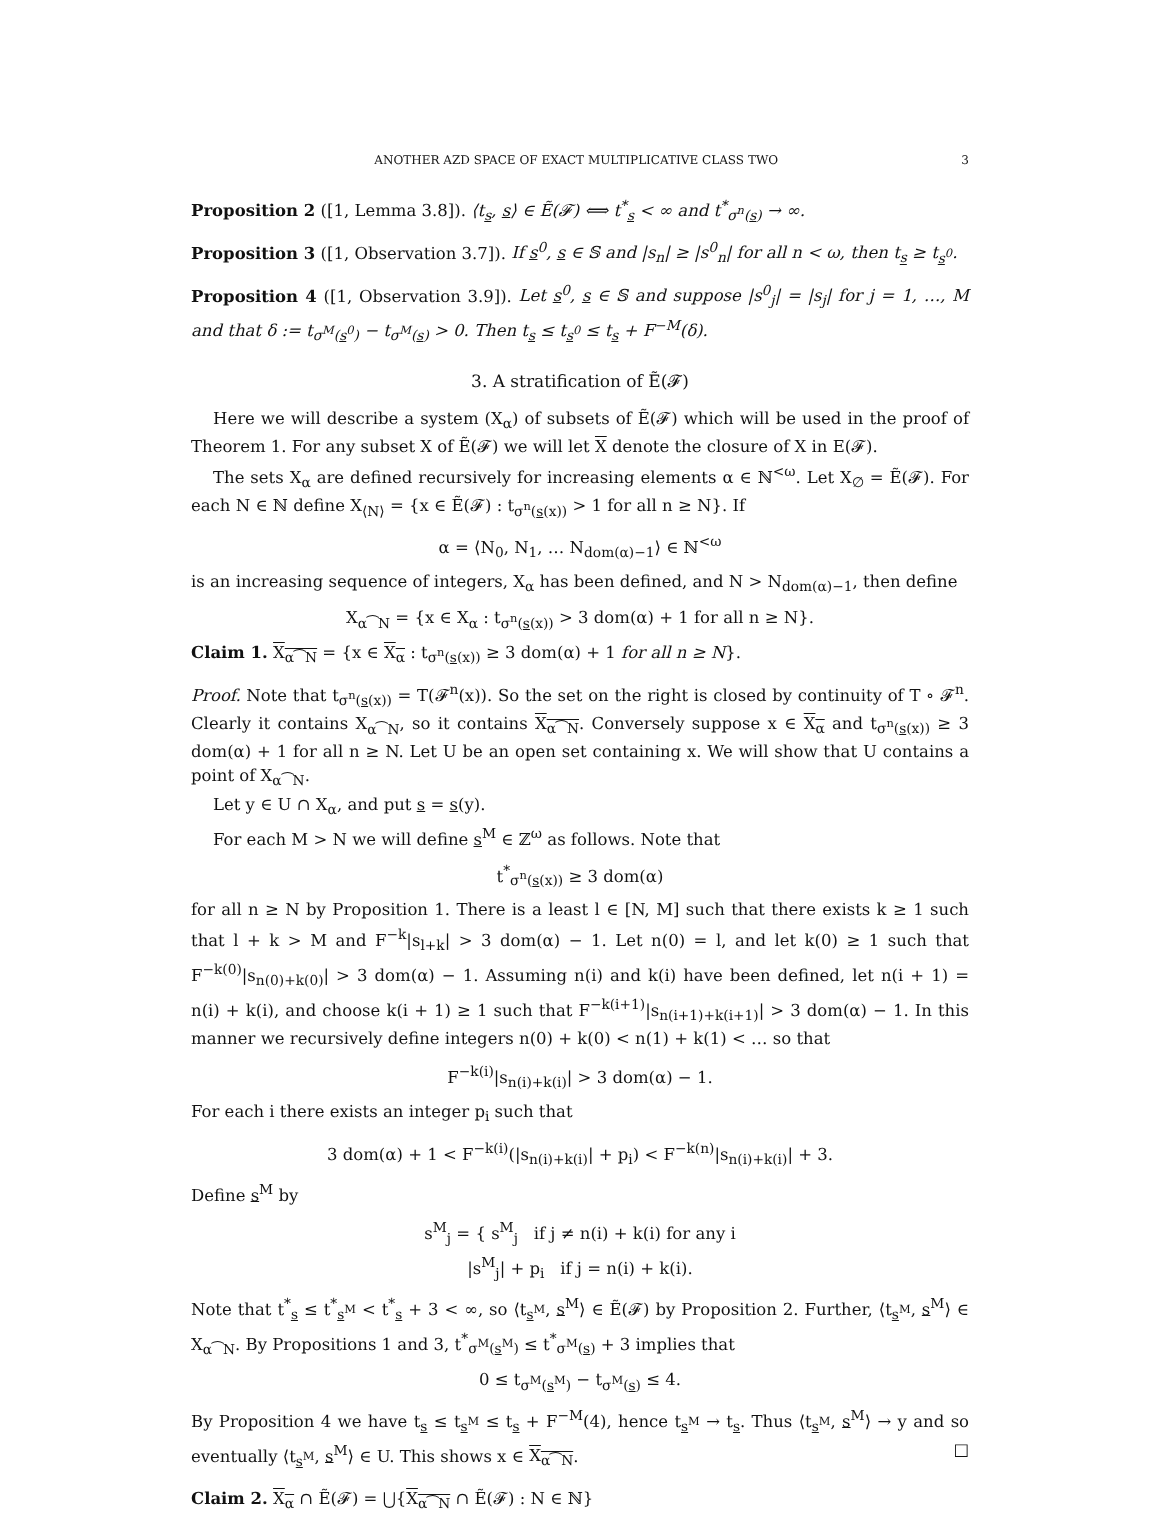ANOTHER AZD SPACE OF EXACT MULTIPLICATIVE CLASS TWO 3
Proposition 2 ([1, Lemma 3.8]). ⟨t<sub>s</sub>, s⟩ ∈ Ẽ(𝓕) ⟺ t<sup>*</sup><sub>s</sub> < ∞ and t<sup>*</sup><sub>σ<sup>n</sup>(s)</sub> → ∞.
Proposition 3 ([1, Observation 3.7]). If s<sup>0</sup>, s ∈ 𝕊 and |s<sub>n</sub>| ≥ |s<sup>0</sup><sub>n</sub>| for all n < ω, then t<sub>s</sub> ≥ t<sub>s<sup>0</sup></sub>.
Proposition 4 ([1, Observation 3.9]). Let s<sup>0</sup>, s ∈ 𝕊 and suppose |s<sup>0</sup><sub>j</sub>| = |s<sub>j</sub>| for j = 1, …, M and that δ := t<sub>σ<sup>M</sup>(s<sup>0</sup>)</sub> − t<sub>σ<sup>M</sup>(s)</sub> > 0. Then t<sub>s</sub> ≤ t<sub>s<sup>0</sup></sub> ≤ t<sub>s</sub> + F<sup>−M</sup>(δ).
3. A stratification of Ẽ(𝓕)
Here we will describe a system (X<sub>α</sub>) of subsets of Ẽ(𝓕) which will be used in the proof of Theorem 1. For any subset X of Ẽ(𝓕) we will let X denote the closure of X in E(𝓕).
The sets X<sub>α</sub> are defined recursively for increasing elements α ∈ ℕ<sup><ω</sup>. Let X<sub>∅</sub> = Ẽ(𝓕). For each N ∈ ℕ define X<sub>⟨N⟩</sub> = {x ∈ Ẽ(𝓕) : t<sub>σ<sup>n</sup>(s(x))</sub> > 1 for all n ≥ N}. If
α = ⟨N<sub>0</sub>, N<sub>1</sub>, … N<sub>dom(α)−1</sub>⟩ ∈ ℕ<sup><ω</sup>
is an increasing sequence of integers, X<sub>α</sub> has been defined, and N > N<sub>dom(α)−1</sub>, then define
X<sub>α⁀N</sub> = {x ∈ X<sub>α</sub> : t<sub>σ<sup>n</sup>(s(x))</sub> > 3 dom(α) + 1 for all n ≥ N}.
Claim 1. X<sub>α⁀N</sub> = {x ∈ X<sub>α</sub> : t<sub>σ<sup>n</sup>(s(x))</sub> ≥ 3 dom(α) + 1 for all n ≥ N}.
Proof. Note that t<sub>σ<sup>n</sup>(s(x))</sub> = T(𝓕<sup>n</sup>(x)). So the set on the right is closed by continuity of T ∘ 𝓕<sup>n</sup>. Clearly it contains X<sub>α⁀N</sub>, so it contains X<sub>α⁀N</sub>. Conversely suppose x ∈ X<sub>α</sub> and t<sub>σ<sup>n</sup>(s(x))</sub> ≥ 3 dom(α) + 1 for all n ≥ N. Let U be an open set containing x. We will show that U contains a point of X<sub>α⁀N</sub>.
Let y ∈ U ∩ X<sub>α</sub>, and put s = s(y).
For each M > N we will define s<sup>M</sup> ∈ ℤ<sup>ω</sup> as follows. Note that
t<sup>*</sup><sub>σ<sup>n</sup>(s(x))</sub> ≥ 3 dom(α)
for all n ≥ N by Proposition 1. There is a least l ∈ [N, M] such that there exists k ≥ 1 such that l + k > M and F<sup>−k</sup>|s<sub>l+k</sub>| > 3 dom(α) − 1. Let n(0) = l, and let k(0) ≥ 1 such that F<sup>−k(0)</sup>|s<sub>n(0)+k(0)</sub>| > 3 dom(α) − 1. Assuming n(i) and k(i) have been defined, let n(i + 1) = n(i) + k(i), and choose k(i + 1) ≥ 1 such that F<sup>−k(i+1)</sup>|s<sub>n(i+1)+k(i+1)</sub>| > 3 dom(α) − 1. In this manner we recursively define integers n(0) + k(0) < n(1) + k(1) < … so that
F<sup>−k(i)</sup>|s<sub>n(i)+k(i)</sub>| > 3 dom(α) − 1.
For each i there exists an integer p<sub>i</sub> such that
3 dom(α) + 1 < F<sup>−k(i)</sup>(|s<sub>n(i)+k(i)</sub>| + p<sub>i</sub>) < F<sup>−k(n)</sup>|s<sub>n(i)+k(i)</sub>| + 3.
Define s<sup>M</sup> by
s<sup>M</sup><sub>j</sub> = { s<sup>M</sup><sub>j</sub> if j ≠ n(i) + k(i) for any i
|s<sup>M</sup><sub>j</sub>| + p<sub>i</sub> if j = n(i) + k(i).
Note that t<sup>*</sup><sub>s</sub> ≤ t<sup>*</sup><sub>s<sup>M</sup></sub> < t<sup>*</sup><sub>s</sub> + 3 < ∞, so ⟨t<sub>s<sup>M</sup></sub>, s<sup>M</sup>⟩ ∈ Ẽ(𝓕) by Proposition 2. Further, ⟨t<sub>s<sup>M</sup></sub>, s<sup>M</sup>⟩ ∈ X<sub>α⁀N</sub>. By Propositions 1 and 3, t<sup>*</sup><sub>σ<sup>M</sup>(s<sup>M</sup>)</sub> ≤ t<sup>*</sup><sub>σ<sup>M</sup>(s)</sub> + 3 implies that
0 ≤ t<sub>σ<sup>M</sup>(s<sup>M</sup>)</sub> − t<sub>σ<sup>M</sup>(s)</sub> ≤ 4.
By Proposition 4 we have t<sub>s</sub> ≤ t<sub>s<sup>M</sup></sub> ≤ t<sub>s</sub> + F<sup>−M</sup>(4), hence t<sub>s<sup>M</sup></sub> → t<sub>s</sub>. Thus ⟨t<sub>s<sup>M</sup></sub>, s<sup>M</sup>⟩ → y and so eventually ⟨t<sub>s<sup>M</sup></sub>, s<sup>M</sup>⟩ ∈ U. This shows x ∈ X<sub>α⁀N</sub>. □
Claim 2. X<sub>α</sub> ∩ Ẽ(𝓕) = ⋃{X<sub>α⁀N</sub> ∩ Ẽ(𝓕) : N ∈ ℕ}